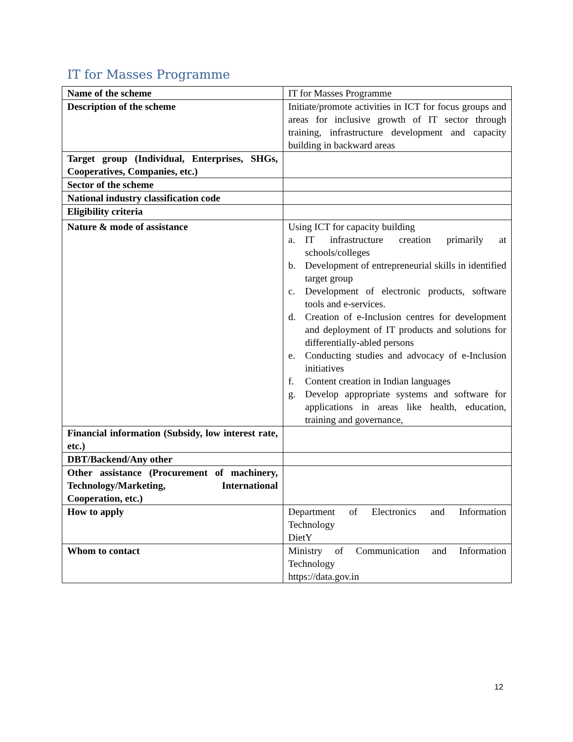IT for Masses Programme
| Name of the scheme | IT for Masses Programme |
| Description of the scheme | Initiate/promote activities in ICT for focus groups and areas for inclusive growth of IT sector through training, infrastructure development and capacity building in backward areas |
| Target group (Individual, Enterprises, SHGs, Cooperatives, Companies, etc.) | |
| Sector of the scheme | |
| National industry classification code | |
| Eligibility criteria | |
| Nature & mode of assistance | Using ICT for capacity building a. IT infrastructure creation primarily at schools/colleges b. Development of entrepreneurial skills in identified target group c. Development of electronic products, software tools and e-services. d. Creation of e-Inclusion centres for development and deployment of IT products and solutions for differentially-abled persons e. Conducting studies and advocacy of e-Inclusion initiatives f. Content creation in Indian languages g. Develop appropriate systems and software for applications in areas like health, education, training and governance, |
| Financial information (Subsidy, low interest rate, etc.) | |
| DBT/Backend/Any other | |
| Other assistance (Procurement of machinery, Technology/Marketing, International Cooperation, etc.) | |
| How to apply | Department of Electronics and Information Technology DietY |
| Whom to contact | Ministry of Communication and Information Technology https://data.gov.in |
12